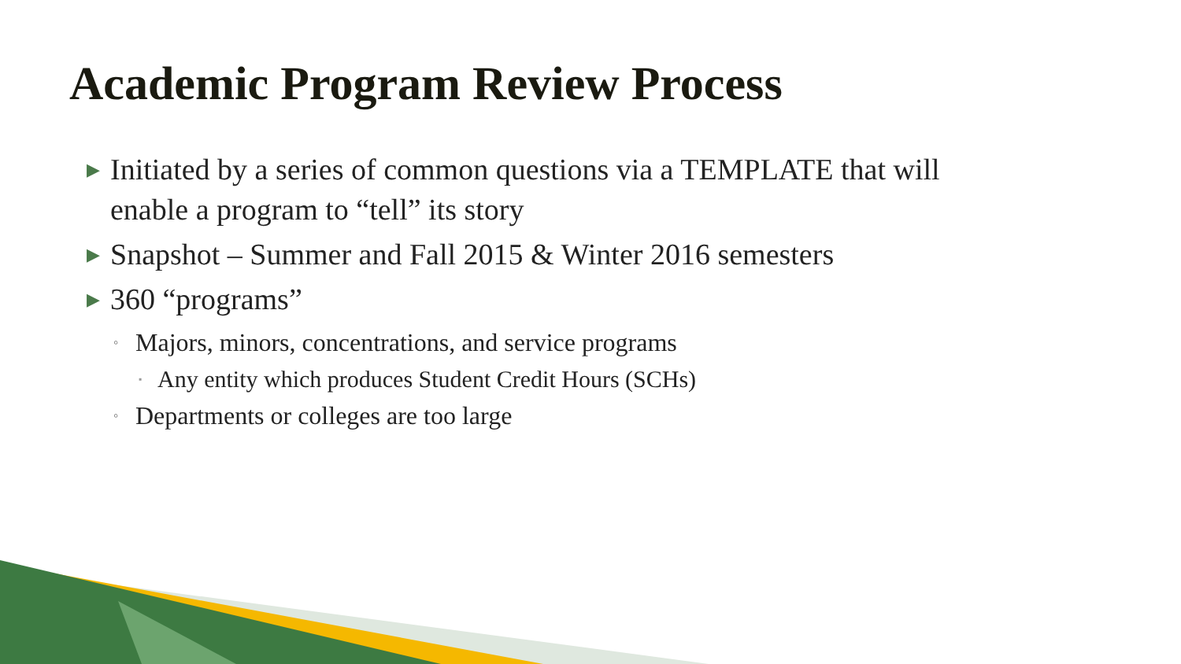Academic Program Review Process
▶ Initiated by a series of common questions via a TEMPLATE that will enable a program to “tell” its story
▶ Snapshot – Summer and Fall 2015 & Winter 2016 semesters
▶ 360 “programs”
◦ Majors, minors, concentrations, and service programs
▪ Any entity which produces Student Credit Hours (SCHs)
◦ Departments or colleges are too large